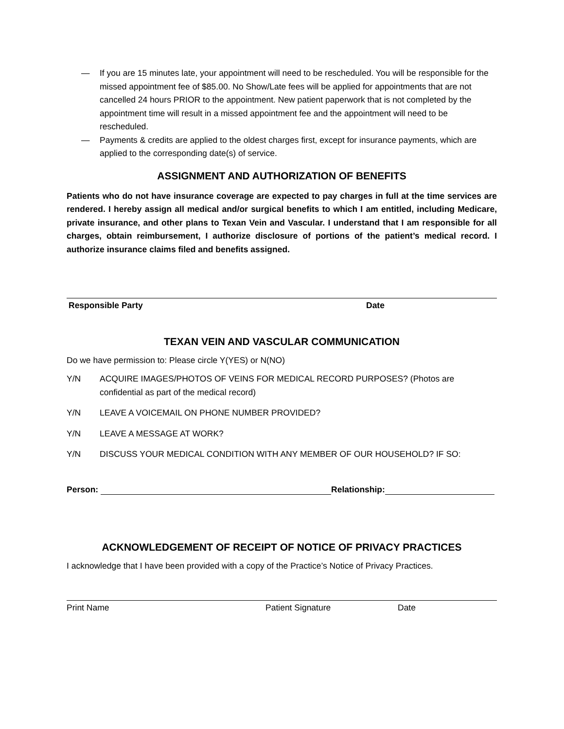— If you are 15 minutes late, your appointment will need to be rescheduled. You will be responsible for the missed appointment fee of $85.00. No Show/Late fees will be applied for appointments that are not cancelled 24 hours PRIOR to the appointment. New patient paperwork that is not completed by the appointment time will result in a missed appointment fee and the appointment will need to be rescheduled.
— Payments & credits are applied to the oldest charges first, except for insurance payments, which are applied to the corresponding date(s) of service.
ASSIGNMENT AND AUTHORIZATION OF BENEFITS
Patients who do not have insurance coverage are expected to pay charges in full at the time services are rendered. I hereby assign all medical and/or surgical benefits to which I am entitled, including Medicare, private insurance, and other plans to Texan Vein and Vascular. I understand that I am responsible for all charges, obtain reimbursement, I authorize disclosure of portions of the patient’s medical record. I authorize insurance claims filed and benefits assigned.
Responsible Party Date
TEXAN VEIN AND VASCULAR COMMUNICATION
Do we have permission to: Please circle Y(YES) or N(NO)
Y/N ACQUIRE IMAGES/PHOTOS OF VEINS FOR MEDICAL RECORD PURPOSES? (Photos are confidential as part of the medical record)
Y/N LEAVE A VOICEMAIL ON PHONE NUMBER PROVIDED?
Y/N LEAVE A MESSAGE AT WORK?
Y/N DISCUSS YOUR MEDICAL CONDITION WITH ANY MEMBER OF OUR HOUSEHOLD? IF SO:
Person: Relationship:
ACKNOWLEDGEMENT OF RECEIPT OF NOTICE OF PRIVACY PRACTICES
I acknowledge that I have been provided with a copy of the Practice’s Notice of Privacy Practices.
Print Name Patient Signature Date